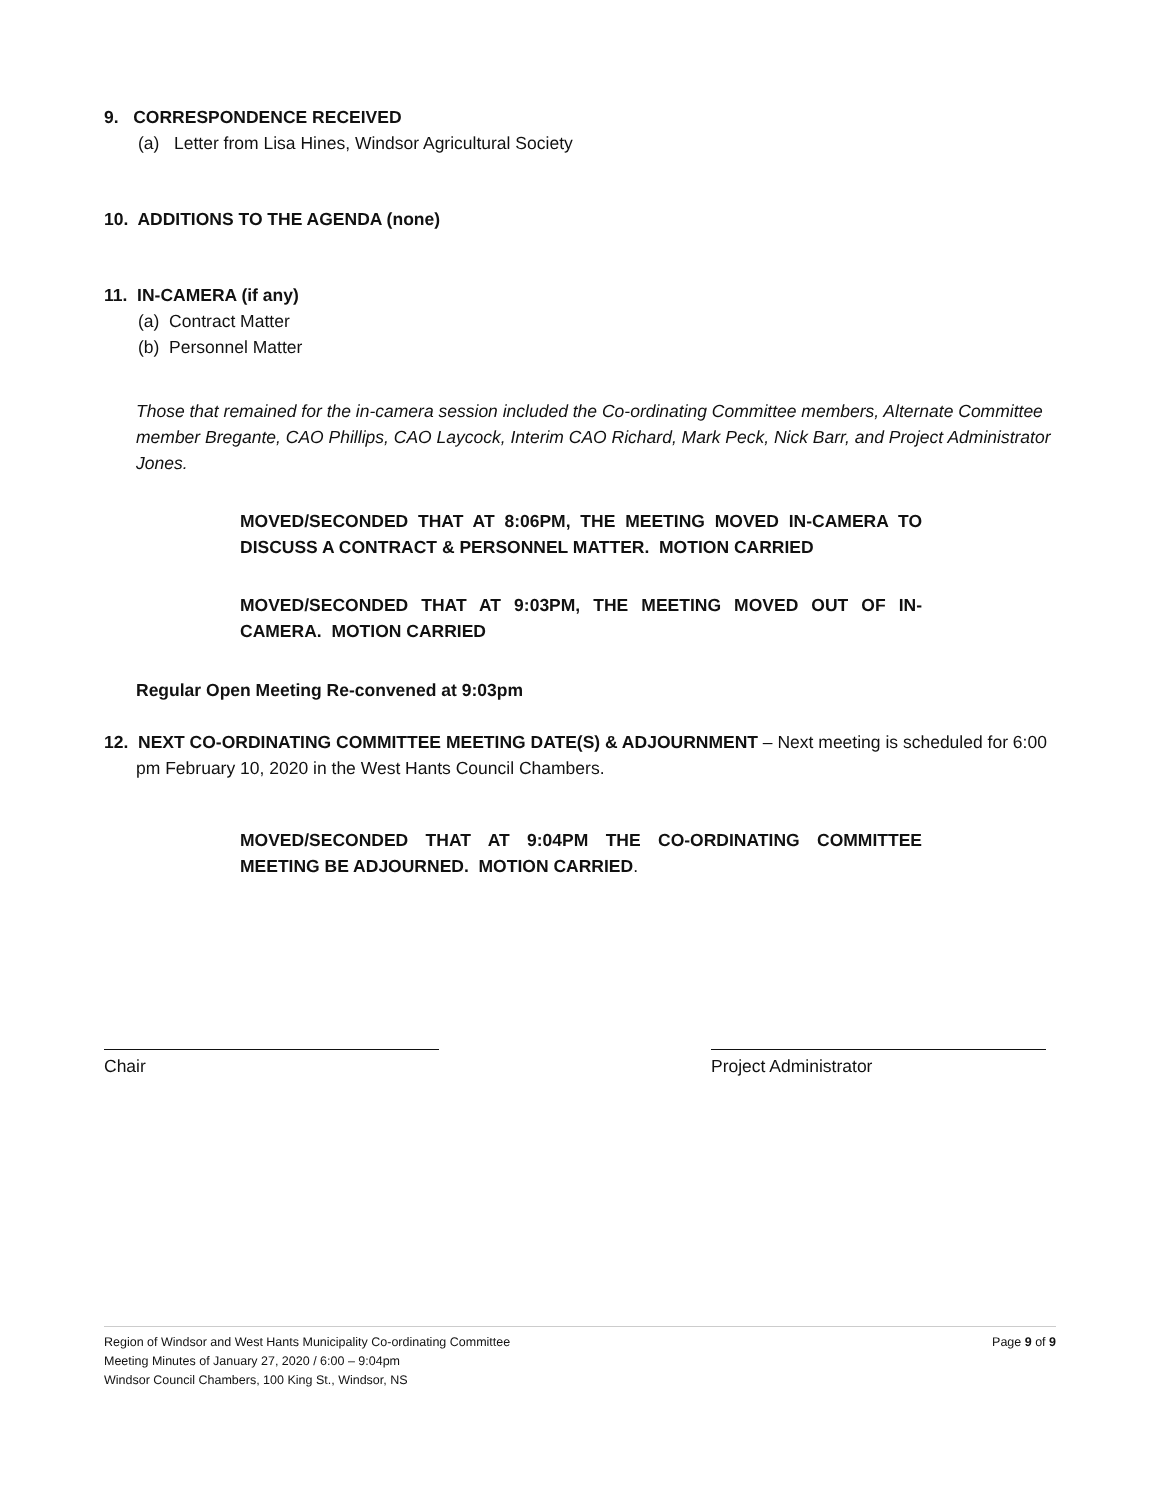9. CORRESPONDENCE RECEIVED
(a) Letter from Lisa Hines, Windsor Agricultural Society
10. ADDITIONS TO THE AGENDA (none)
11. IN-CAMERA (if any)
(a) Contract Matter
(b) Personnel Matter
Those that remained for the in-camera session included the Co-ordinating Committee members, Alternate Committee member Bregante, CAO Phillips, CAO Laycock, Interim CAO Richard, Mark Peck, Nick Barr, and Project Administrator Jones.
MOVED/SECONDED THAT AT 8:06PM, THE MEETING MOVED IN-CAMERA TO DISCUSS A CONTRACT & PERSONNEL MATTER. MOTION CARRIED
MOVED/SECONDED THAT AT 9:03PM, THE MEETING MOVED OUT OF IN-CAMERA. MOTION CARRIED
Regular Open Meeting Re-convened at 9:03pm
12. NEXT CO-ORDINATING COMMITTEE MEETING DATE(S) & ADJOURNMENT – Next meeting is scheduled for 6:00 pm February 10, 2020 in the West Hants Council Chambers.
MOVED/SECONDED THAT AT 9:04PM THE CO-ORDINATING COMMITTEE MEETING BE ADJOURNED. MOTION CARRIED.
Chair Project Administrator
Region of Windsor and West Hants Municipality Co-ordinating Committee
Meeting Minutes of January 27, 2020 / 6:00 – 9:04pm
Windsor Council Chambers, 100 King St., Windsor, NS
Page 9 of 9